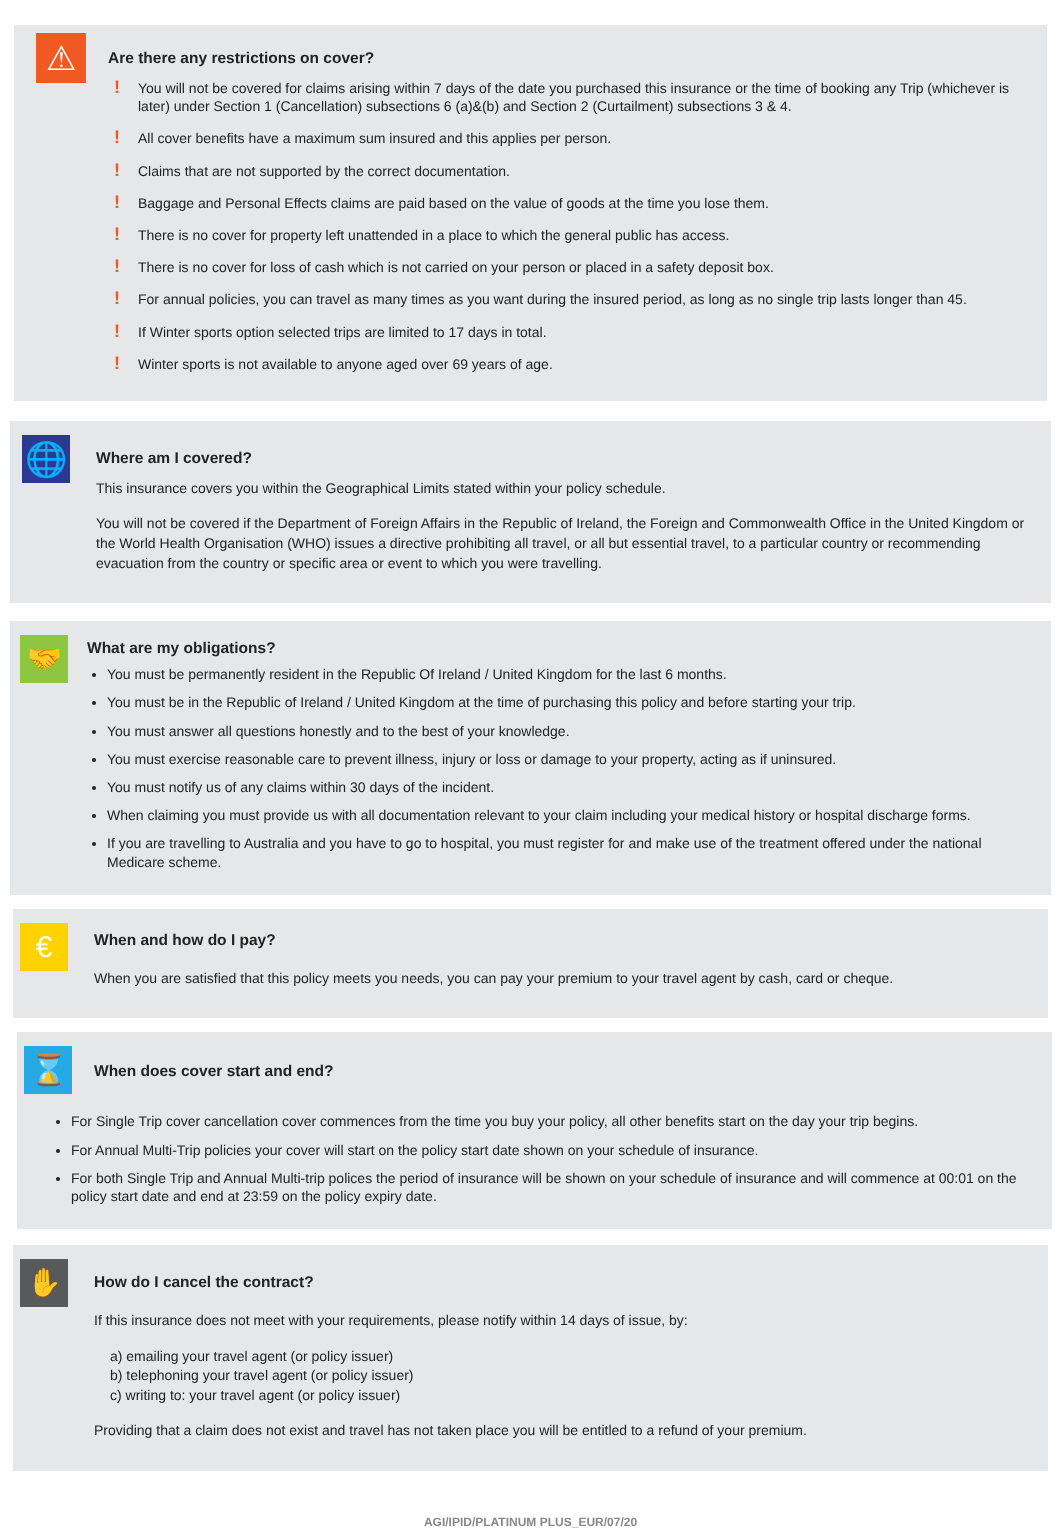⚠
Are there any restrictions on cover?
! You will not be covered for claims arising within 7 days of the date you purchased this insurance or the time of booking any Trip (whichever is later) under Section 1 (Cancellation) subsections 6 (a)&(b) and Section 2 (Curtailment) subsections 3 & 4.
! All cover benefits have a maximum sum insured and this applies per person.
! Claims that are not supported by the correct documentation.
! Baggage and Personal Effects claims are paid based on the value of goods at the time you lose them.
! There is no cover for property left unattended in a place to which the general public has access.
! There is no cover for loss of cash which is not carried on your person or placed in a safety deposit box.
! For annual policies, you can travel as many times as you want during the insured period, as long as no single trip lasts longer than 45.
! If Winter sports option selected trips are limited to 17 days in total.
! Winter sports is not available to anyone aged over 69 years of age.
🌐
Where am I covered?
This insurance covers you within the Geographical Limits stated within your policy schedule.
You will not be covered if the Department of Foreign Affairs in the Republic of Ireland, the Foreign and Commonwealth Office in the United Kingdom or the World Health Organisation (WHO) issues a directive prohibiting all travel, or all but essential travel, to a particular country or recommending evacuation from the country or specific area or event to which you were travelling.
🤝
What are my obligations?
You must be permanently resident in the Republic Of Ireland / United Kingdom for the last 6 months.
You must be in the Republic of Ireland / United Kingdom at the time of purchasing this policy and before starting your trip.
You must answer all questions honestly and to the best of your knowledge.
You must exercise reasonable care to prevent illness, injury or loss or damage to your property, acting as if uninsured.
You must notify us of any claims within 30 days of the incident.
When claiming you must provide us with all documentation relevant to your claim including your medical history or hospital discharge forms.
If you are travelling to Australia and you have to go to hospital, you must register for and make use of the treatment offered under the national Medicare scheme.
€
When and how do I pay?
When you are satisfied that this policy meets you needs, you can pay your premium to your travel agent by cash, card or cheque.
⌛
When does cover start and end?
For Single Trip cover cancellation cover commences from the time you buy your policy, all other benefits start on the day your trip begins.
For Annual Multi-Trip policies your cover will start on the policy start date shown on your schedule of insurance.
For both Single Trip and Annual Multi-trip polices the period of insurance will be shown on your schedule of insurance and will commence at 00:01 on the policy start date and end at 23:59 on the policy expiry date.
✋
How do I cancel the contract?
If this insurance does not meet with your requirements, please notify within 14 days of issue, by:
a) emailing your travel agent (or policy issuer)
b) telephoning your travel agent (or policy issuer)
c) writing to: your travel agent (or policy issuer)
Providing that a claim does not exist and travel has not taken place you will be entitled to a refund of your premium.
AGI/IPID/PLATINUM PLUS_EUR/07/20